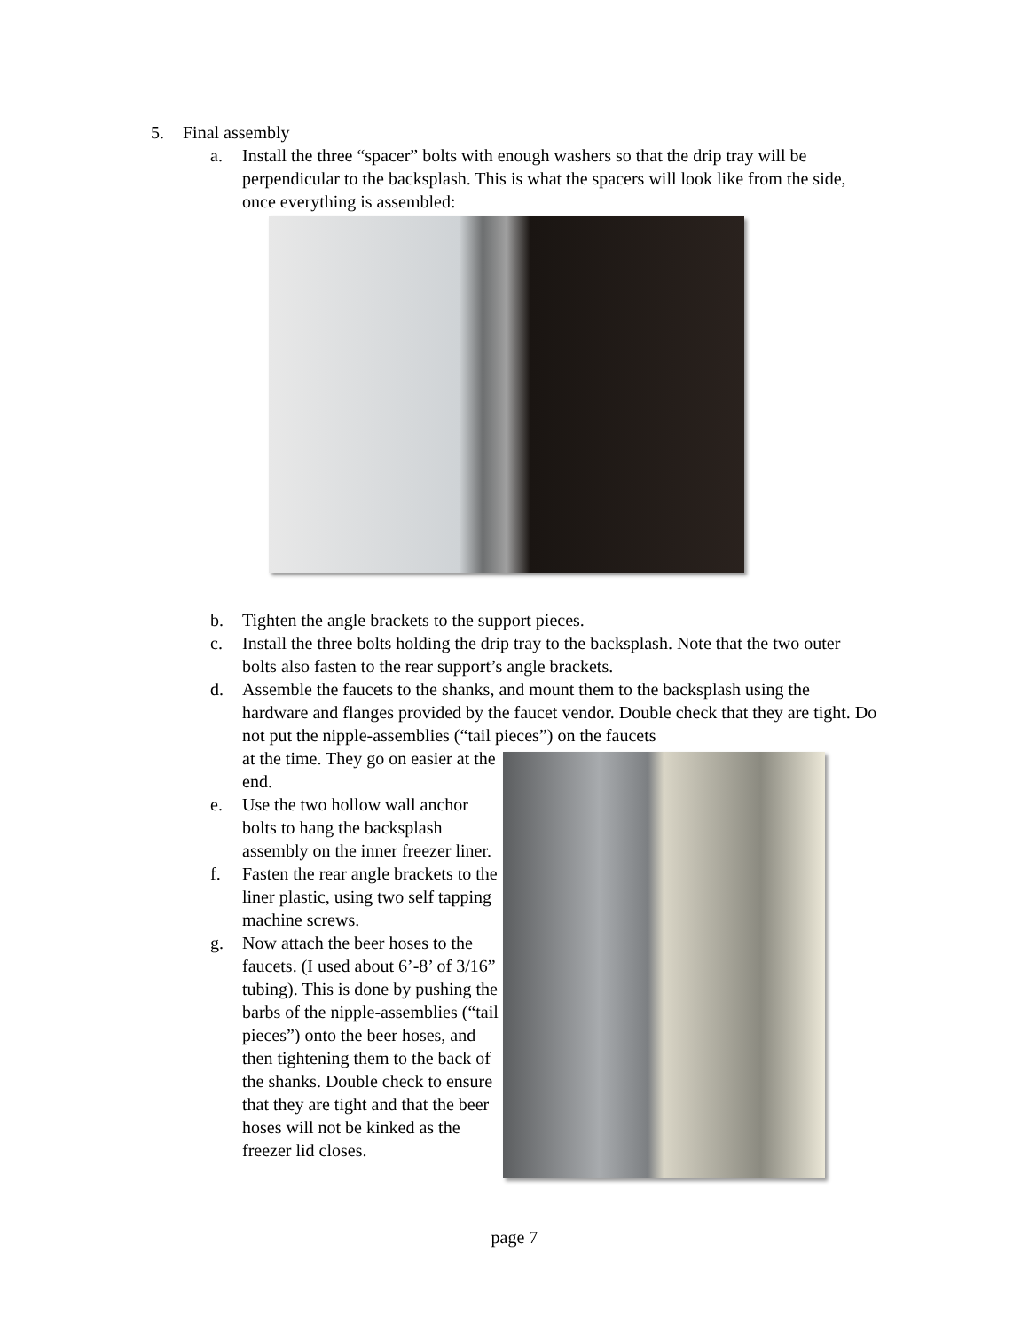5. Final assembly
a. Install the three “spacer” bolts with enough washers so that the drip tray will be perpendicular to the backsplash. This is what the spacers will look like from the side, once everything is assembled:
b. Tighten the angle brackets to the support pieces.
c. Install the three bolts holding the drip tray to the backsplash. Note that the two outer bolts also fasten to the rear support’s angle brackets.
d. Assemble the faucets to the shanks, and mount them to the backsplash using the hardware and flanges provided by the faucet vendor. Double check that they are tight. Do not put the nipple-assemblies (“tail pieces”) on the faucets
at the time. They go on easier at the end.
e. Use the two hollow wall anchor bolts to hang the backsplash assembly on the inner freezer liner.
f. Fasten the rear angle brackets to the liner plastic, using two self tapping machine screws.
g. Now attach the beer hoses to the faucets. (I used about 6’-8’ of 3/16” tubing). This is done by pushing the barbs of the nipple-assemblies (“tail pieces”) onto the beer hoses, and then tightening them to the back of the shanks. Double check to ensure that they are tight and that the beer hoses will not be kinked as the freezer lid closes.
page 7